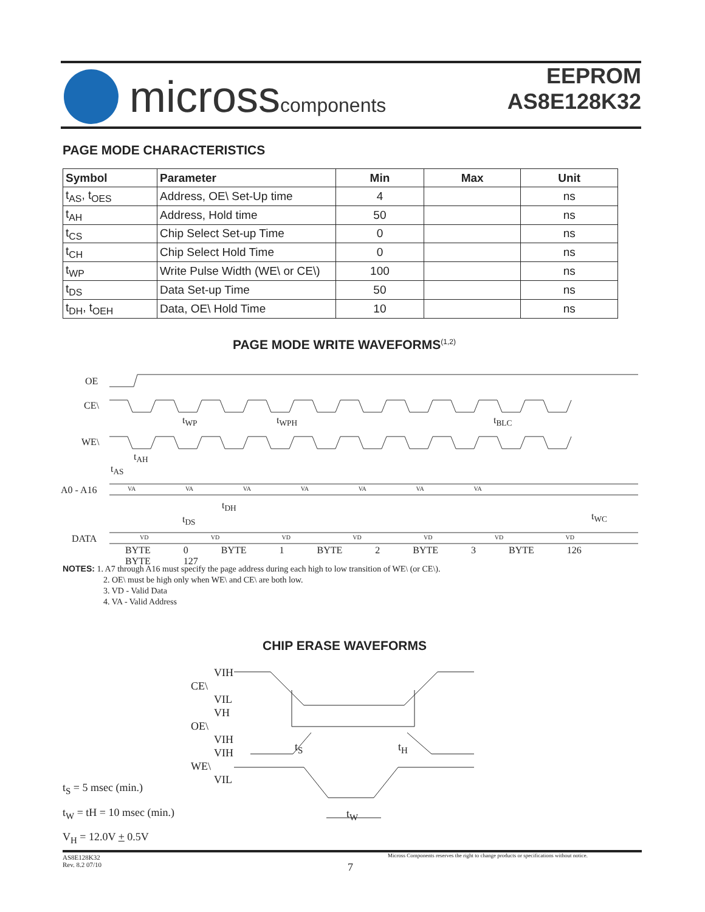microsscomponents
EEPROM
AS8E128K32
PAGE MODE CHARACTERISTICS
| Symbol | Parameter | Min | Max | Unit |
| --- | --- | --- | --- | --- |
| t<sub>AS</sub>, t<sub>OES</sub> | Address, OE\ Set-Up time | 4 | | ns |
| t<sub>AH</sub> | Address, Hold time | 50 | | ns |
| t<sub>CS</sub> | Chip Select Set-up Time | 0 | | ns |
| t<sub>CH</sub> | Chip Select Hold Time | 0 | | ns |
| t<sub>WP</sub> | Write Pulse Width (WE\ or CE\) | 100 | | ns |
| t<sub>DS</sub> | Data Set-up Time | 50 | | ns |
| t<sub>DH</sub>, t<sub>OEH</sub> | Data, OE\ Hold Time | 10 | | ns |
PAGE MODE WRITE WAVEFORMS<sup>(1,2)</sup>
OE
CE\
WE\
A0 - A16
DATA
t<sub>WP</sub> t<sub>WPH</sub> t<sub>BLC</sub>
t<sub>AH</sub>
t<sub>AS</sub>
VA VA VA VA VA VA VA
t<sub>DH</sub>
t<sub>DS</sub> t<sub>WC</sub>
VD VD VD VD VD VD VD
BYTE 0 BYTE 1 BYTE 2 BYTE 3 BYTE 126 BYTE 127
NOTES: 1. A7 through A16 must specify the page address during each high to low transition of WE\ (or CE\).
2. OE\ must be high only when WE\ and CE\ are both low.
3. VD - Valid Data
4. VA - Valid Address
CHIP ERASE WAVEFORMS
VIH
CE\
VIL
VH
OE\
VIH
VIH
WE\
VIL
t<sub>S</sub> t<sub>H</sub>
t<sub>W</sub>
t<sub>S</sub> = 5 msec (min.)
t<sub>W</sub> = tH = 10 msec (min.)
V<sub>H</sub> = 12.0V + 0.5V
AS8E128K32
Rev. 8.2 07/10
Micross Components reserves the right to change products or specifications without notice.
7